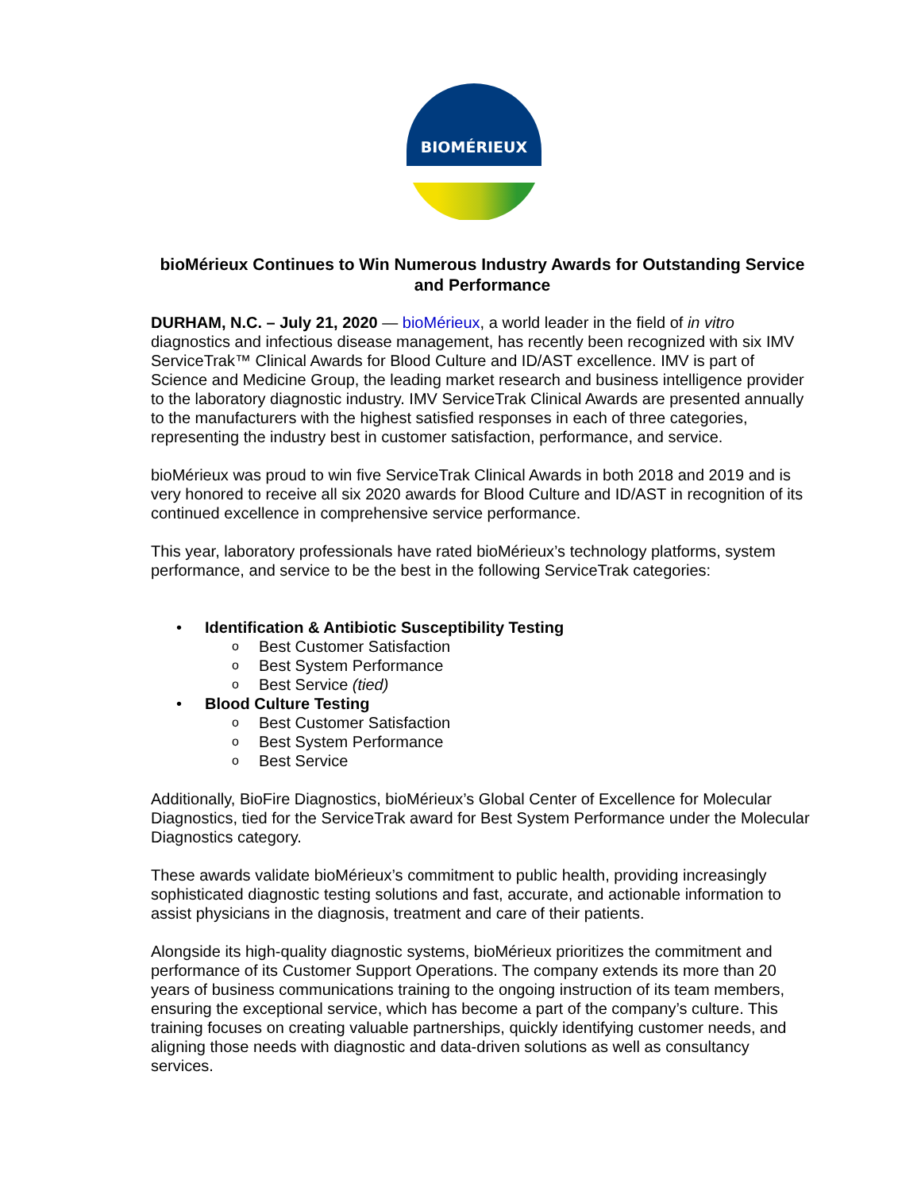BIOMÉRIEUX
bioMérieux Continues to Win Numerous Industry Awards for Outstanding Service and Performance
DURHAM, N.C. – July 21, 2020 — bioMérieux, a world leader in the field of in vitro diagnostics and infectious disease management, has recently been recognized with six IMV ServiceTrak™ Clinical Awards for Blood Culture and ID/AST excellence. IMV is part of Science and Medicine Group, the leading market research and business intelligence provider to the laboratory diagnostic industry. IMV ServiceTrak Clinical Awards are presented annually to the manufacturers with the highest satisfied responses in each of three categories, representing the industry best in customer satisfaction, performance, and service.
bioMérieux was proud to win five ServiceTrak Clinical Awards in both 2018 and 2019 and is very honored to receive all six 2020 awards for Blood Culture and ID/AST in recognition of its continued excellence in comprehensive service performance.
This year, laboratory professionals have rated bioMérieux’s technology platforms, system performance, and service to be the best in the following ServiceTrak categories:
• Identification & Antibiotic Susceptibility Testing
o Best Customer Satisfaction
o Best System Performance
o Best Service (tied)
• Blood Culture Testing
o Best Customer Satisfaction
o Best System Performance
o Best Service
Additionally, BioFire Diagnostics, bioMérieux’s Global Center of Excellence for Molecular Diagnostics, tied for the ServiceTrak award for Best System Performance under the Molecular Diagnostics category.
These awards validate bioMérieux’s commitment to public health, providing increasingly sophisticated diagnostic testing solutions and fast, accurate, and actionable information to assist physicians in the diagnosis, treatment and care of their patients.
Alongside its high-quality diagnostic systems, bioMérieux prioritizes the commitment and performance of its Customer Support Operations. The company extends its more than 20 years of business communications training to the ongoing instruction of its team members, ensuring the exceptional service, which has become a part of the company’s culture. This training focuses on creating valuable partnerships, quickly identifying customer needs, and aligning those needs with diagnostic and data-driven solutions as well as consultancy services.